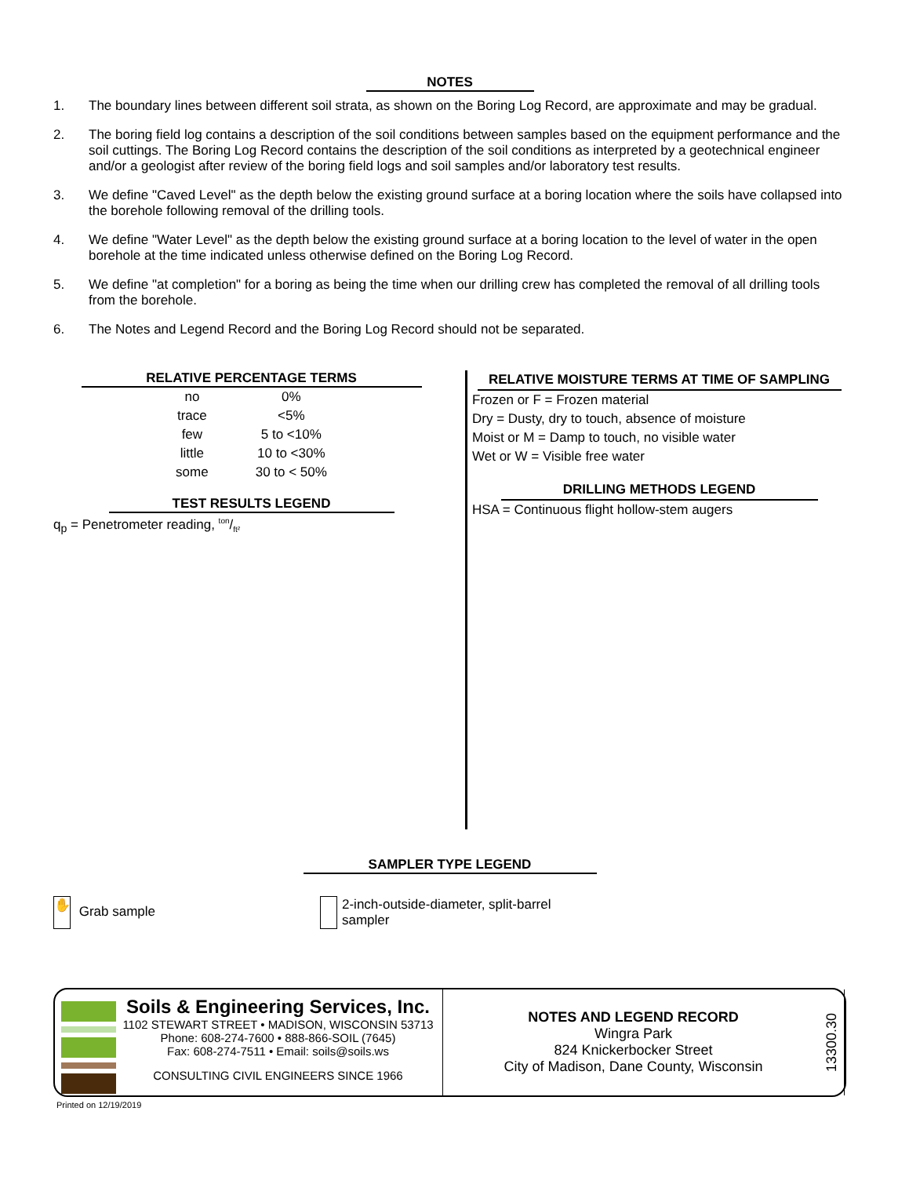NOTES
1. The boundary lines between different soil strata, as shown on the Boring Log Record, are approximate and may be gradual.
2. The boring field log contains a description of the soil conditions between samples based on the equipment performance and the soil cuttings. The Boring Log Record contains the description of the soil conditions as interpreted by a geotechnical engineer and/or a geologist after review of the boring field logs and soil samples and/or laboratory test results.
3. We define "Caved Level" as the depth below the existing ground surface at a boring location where the soils have collapsed into the borehole following removal of the drilling tools.
4. We define "Water Level" as the depth below the existing ground surface at a boring location to the level of water in the open borehole at the time indicated unless otherwise defined on the Boring Log Record.
5. We define "at completion" for a boring as being the time when our drilling crew has completed the removal of all drilling tools from the borehole.
6. The Notes and Legend Record and the Boring Log Record should not be separated.
RELATIVE PERCENTAGE TERMS
| no | 0% |
| trace | <5% |
| few | 5 to <10% |
| little | 10 to <30% |
| some | 30 to < 50% |
TEST RESULTS LEGEND
q<sub>p</sub> = Penetrometer reading, ton/ft²
RELATIVE MOISTURE TERMS AT TIME OF SAMPLING
Frozen or F = Frozen material
Dry = Dusty, dry to touch, absence of moisture
Moist or M = Damp to touch, no visible water
Wet or W = Visible free water
DRILLING METHODS LEGEND
HSA = Continuous flight hollow-stem augers
SAMPLER TYPE LEGEND
✋ Grab sample
2-inch-outside-diameter, split-barrel
sampler
Soils & Engineering Services, Inc.
1102 STEWART STREET • MADISON, WISCONSIN 53713
Phone: 608-274-7600 • 888-866-SOIL (7645)
Fax: 608-274-7511 • Email: soils@soils.ws
CONSULTING CIVIL ENGINEERS SINCE 1966
NOTES AND LEGEND RECORD
Wingra Park
824 Knickerbocker Street
City of Madison, Dane County, Wisconsin
13300.30
Printed on 12/19/2019